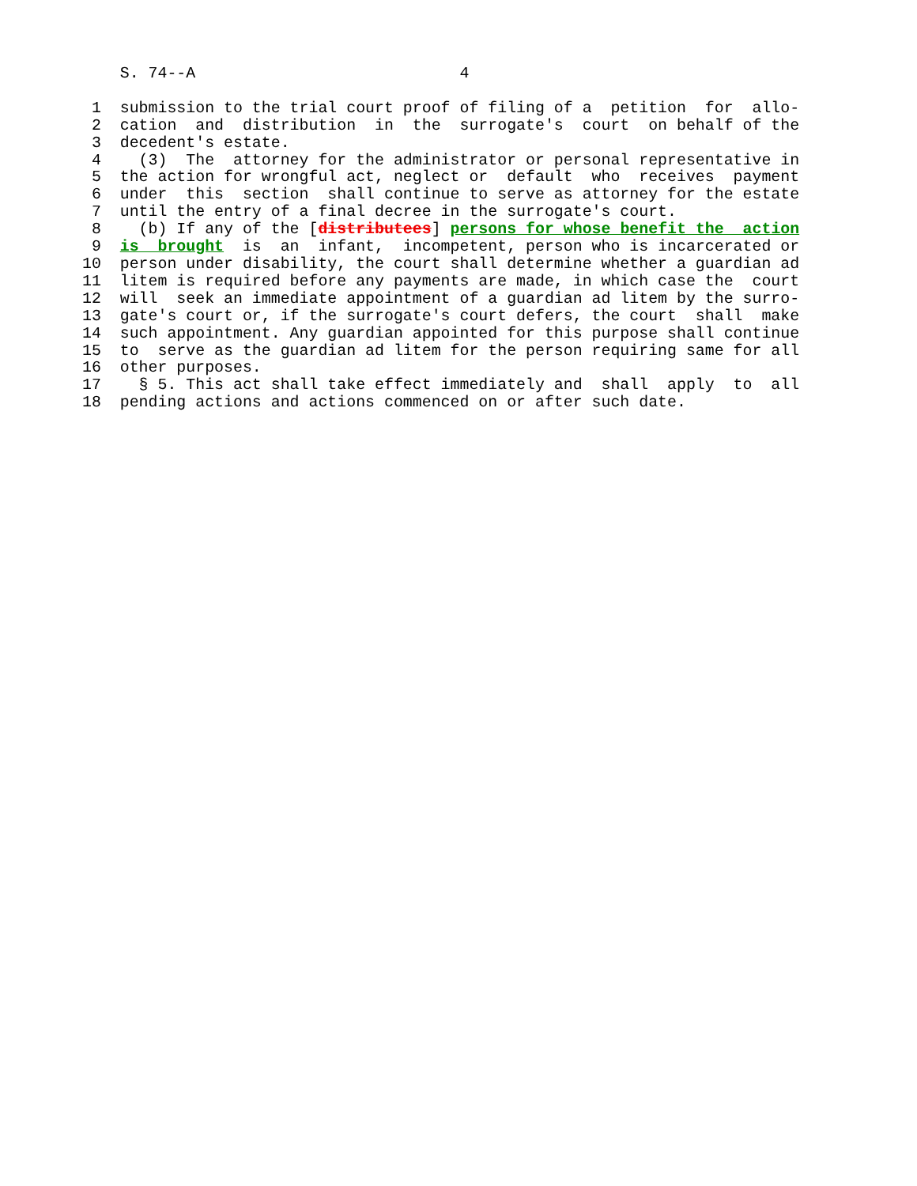S. 74--A                            4

 1  submission to the trial court proof of filing of a  petition  for  allo-
 2  cation  and  distribution  in  the  surrogate's  court  on behalf of the
 3  decedent's estate.
 4    (3)  The  attorney for the administrator or personal representative in
 5  the action for wrongful act, neglect or  default  who  receives  payment
 6  under  this  section  shall continue to serve as attorney for the estate
 7  until the entry of a final decree in the surrogate's court.
 8    (b) If any of the [distributees] persons for whose benefit the  action
 9  is  brought  is  an  infant,  incompetent, person who is incarcerated or
10  person under disability, the court shall determine whether a guardian ad
11  litem is required before any payments are made, in which case the  court
12  will  seek an immediate appointment of a guardian ad litem by the surro-
13  gate's court or, if the surrogate's court defers, the court  shall  make
14  such appointment. Any guardian appointed for this purpose shall continue
15  to  serve as the guardian ad litem for the person requiring same for all
16  other purposes.
17    § 5. This act shall take effect immediately and  shall  apply  to  all
18  pending actions and actions commenced on or after such date.